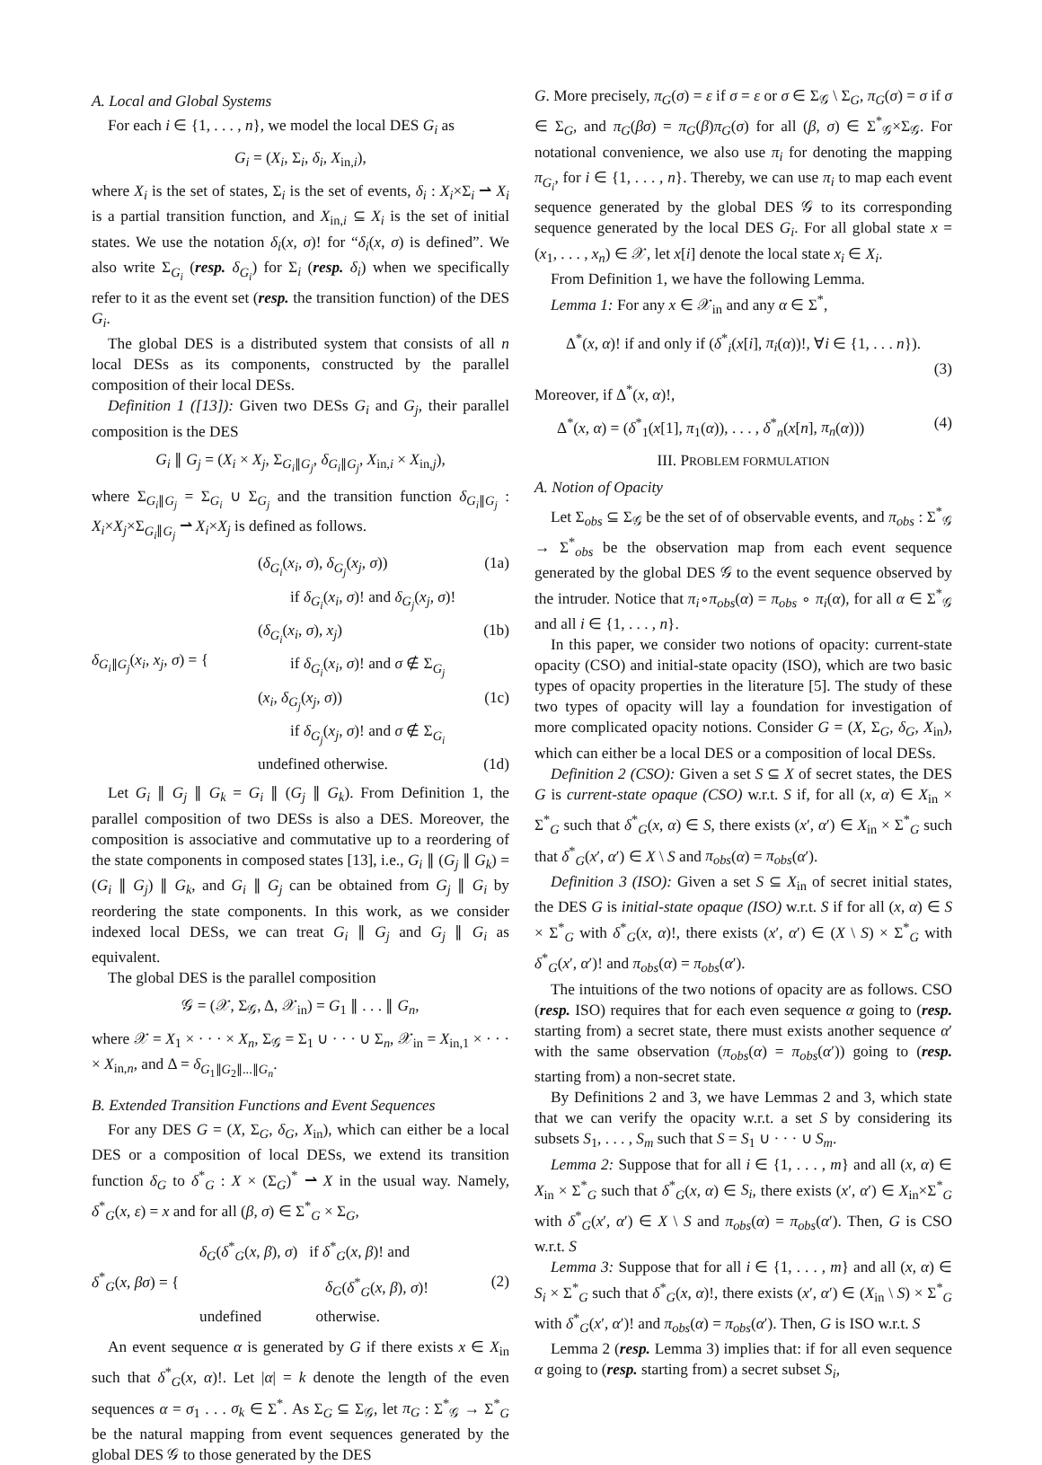A. Local and Global Systems
For each i ∈ {1, . . . , n}, we model the local DES G<sub>i</sub> as
G<sub>i</sub> = (X<sub>i</sub>, Σ<sub>i</sub>, δ<sub>i</sub>, X<sub>in,i</sub>),
where X<sub>i</sub> is the set of states, Σ<sub>i</sub> is the set of events, δ<sub>i</sub> : X<sub>i</sub>×Σ<sub>i</sub> ⇀ X<sub>i</sub> is a partial transition function, and X<sub>in,i</sub> ⊆ X<sub>i</sub> is the set of initial states. We use the notation δ<sub>i</sub>(x, σ)! for “δ<sub>i</sub>(x, σ) is defined”. We also write Σ<sub>G<sub>i</sub></sub> (resp. δ<sub>G<sub>i</sub></sub>) for Σ<sub>i</sub> (resp. δ<sub>i</sub>) when we specifically refer to it as the event set (resp. the transition function) of the DES G<sub>i</sub>.
The global DES is a distributed system that consists of all n local DESs as its components, constructed by the parallel composition of their local DESs.
Definition 1 ([13]): Given two DESs G<sub>i</sub> and G<sub>j</sub>, their parallel composition is the DES
G<sub>i</sub> ∥ G<sub>j</sub> = (X<sub>i</sub> × X<sub>j</sub>, Σ<sub>G<sub>i</sub>∥G<sub>j</sub></sub>, δ<sub>G<sub>i</sub>∥G<sub>j</sub></sub>, X<sub>in,i</sub> × X<sub>in,j</sub>),
where Σ<sub>G<sub>i</sub>∥G<sub>j</sub></sub> = Σ<sub>G<sub>i</sub></sub> ∪ Σ<sub>G<sub>j</sub></sub> and the transition function δ<sub>G<sub>i</sub>∥G<sub>j</sub></sub> : X<sub>i</sub>×X<sub>j</sub>×Σ<sub>G<sub>i</sub>∥G<sub>j</sub></sub> ⇀ X<sub>i</sub>×X<sub>j</sub> is defined as follows.
δ<sub>G<sub>i</sub>∥G<sub>j</sub></sub>(x<sub>i</sub>, x<sub>j</sub>, σ) = {
(δ<sub>G<sub>i</sub></sub>(x<sub>i</sub>, σ), δ<sub>G<sub>j</sub></sub>(x<sub>j</sub>, σ)) (1a)
if δ<sub>G<sub>i</sub></sub>(x<sub>i</sub>, σ)! and δ<sub>G<sub>j</sub></sub>(x<sub>j</sub>, σ)!
(δ<sub>G<sub>i</sub></sub>(x<sub>i</sub>, σ), x<sub>j</sub>) (1b)
if δ<sub>G<sub>i</sub></sub>(x<sub>i</sub>, σ)! and σ ∉ Σ<sub>G<sub>j</sub></sub>
(x<sub>i</sub>, δ<sub>G<sub>j</sub></sub>(x<sub>j</sub>, σ)) (1c)
if δ<sub>G<sub>j</sub></sub>(x<sub>j</sub>, σ)! and σ ∉ Σ<sub>G<sub>i</sub></sub>
undefined otherwise. (1d)
Let G<sub>i</sub> ∥ G<sub>j</sub> ∥ G<sub>k</sub> = G<sub>i</sub> ∥ (G<sub>j</sub> ∥ G<sub>k</sub>). From Definition 1, the parallel composition of two DESs is also a DES. Moreover, the composition is associative and commutative up to a reordering of the state components in composed states [13], i.e., G<sub>i</sub> ∥ (G<sub>j</sub> ∥ G<sub>k</sub>) = (G<sub>i</sub> ∥ G<sub>j</sub>) ∥ G<sub>k</sub>, and G<sub>i</sub> ∥ G<sub>j</sub> can be obtained from G<sub>j</sub> ∥ G<sub>i</sub> by reordering the state components. In this work, as we consider indexed local DESs, we can treat G<sub>i</sub> ∥ G<sub>j</sub> and G<sub>j</sub> ∥ G<sub>i</sub> as equivalent.
The global DES is the parallel composition
𝒢 = (𝒳, Σ<sub>𝒢</sub>, Δ, 𝒳<sub>in</sub>) = G<sub>1</sub> ∥ . . . ∥ G<sub>n</sub>,
where 𝒳 = X<sub>1</sub> × · · · × X<sub>n</sub>, Σ<sub>𝒢</sub> = Σ<sub>1</sub> ∪ · · · ∪ Σ<sub>n</sub>, 𝒳<sub>in</sub> = X<sub>in,1</sub> × · · · × X<sub>in,n</sub>, and Δ = δ<sub>G<sub>1</sub>∥G<sub>2</sub>∥...∥G<sub>n</sub></sub>.
B. Extended Transition Functions and Event Sequences
For any DES G = (X, Σ<sub>G</sub>, δ<sub>G</sub>, X<sub>in</sub>), which can either be a local DES or a composition of local DESs, we extend its transition function δ<sub>G</sub> to δ<sup>*</sup><sub>G</sub> : X × (Σ<sub>G</sub>)<sup>*</sup> ⇀ X in the usual way. Namely, δ<sup>*</sup><sub>G</sub>(x, ε) = x and for all (β, σ) ∈ Σ<sup>*</sup><sub>G</sub> × Σ<sub>G</sub>,
δ<sup>*</sup><sub>G</sub>(x, βσ) = {
δ<sub>G</sub>(δ<sup>*</sup><sub>G</sub>(x, β), σ) if δ<sup>*</sup><sub>G</sub>(x, β)! and
δ<sub>G</sub>(δ<sup>*</sup><sub>G</sub>(x, β), σ)! (2)
undefined otherwise.
An event sequence α is generated by G if there exists x ∈ X<sub>in</sub> such that δ<sup>*</sup><sub>G</sub>(x, α)!. Let |α| = k denote the length of the even sequences α = σ<sub>1</sub> . . . σ<sub>k</sub> ∈ Σ<sup>*</sup>. As Σ<sub>G</sub> ⊆ Σ<sub>𝒢</sub>, let π<sub>G</sub> : Σ<sup>*</sup><sub>𝒢</sub> → Σ<sup>*</sup><sub>G</sub> be the natural mapping from event sequences generated by the global DES 𝒢 to those generated by the DES
G. More precisely, π<sub>G</sub>(σ) = ε if σ = ε or σ ∈ Σ<sub>𝒢</sub> \ Σ<sub>G</sub>, π<sub>G</sub>(σ) = σ if σ ∈ Σ<sub>G</sub>, and π<sub>G</sub>(βσ) = π<sub>G</sub>(β)π<sub>G</sub>(σ) for all (β, σ) ∈ Σ<sup>*</sup><sub>𝒢</sub>×Σ<sub>𝒢</sub>. For notational convenience, we also use π<sub>i</sub> for denoting the mapping π<sub>G<sub>i</sub></sub>, for i ∈ {1, . . . , n}. Thereby, we can use π<sub>i</sub> to map each event sequence generated by the global DES 𝒢 to its corresponding sequence generated by the local DES G<sub>i</sub>. For all global state x = (x<sub>1</sub>, . . . , x<sub>n</sub>) ∈ 𝒳, let x[i] denote the local state x<sub>i</sub> ∈ X<sub>i</sub>.
From Definition 1, we have the following Lemma.
Lemma 1: For any x ∈ 𝒳<sub>in</sub> and any α ∈ Σ<sup>*</sup>,
Δ<sup>*</sup>(x, α)! if and only if (δ<sup>*</sup><sub>i</sub>(x[i], π<sub>i</sub>(α))!, ∀i ∈ {1, . . . n}).
(3)
Moreover, if Δ<sup>*</sup>(x, α)!,
Δ<sup>*</sup>(x, α) = (δ<sup>*</sup><sub>1</sub>(x[1], π<sub>1</sub>(α)), . . . , δ<sup>*</sup><sub>n</sub>(x[n], π<sub>n</sub>(α))) (4)
III. PROBLEM FORMULATION
A. Notion of Opacity
Let Σ<sub>obs</sub> ⊆ Σ<sub>𝒢</sub> be the set of of observable events, and π<sub>obs</sub> : Σ<sup>*</sup><sub>𝒢</sub> → Σ<sup>*</sup><sub>obs</sub> be the observation map from each event sequence generated by the global DES 𝒢 to the event sequence observed by the intruder. Notice that π<sub>i</sub>∘π<sub>obs</sub>(α) = π<sub>obs</sub> ∘ π<sub>i</sub>(α), for all α ∈ Σ<sup>*</sup><sub>𝒢</sub> and all i ∈ {1, . . . , n}.
In this paper, we consider two notions of opacity: current-state opacity (CSO) and initial-state opacity (ISO), which are two basic types of opacity properties in the literature [5]. The study of these two types of opacity will lay a foundation for investigation of more complicated opacity notions. Consider G = (X, Σ<sub>G</sub>, δ<sub>G</sub>, X<sub>in</sub>), which can either be a local DES or a composition of local DESs.
Definition 2 (CSO): Given a set S ⊆ X of secret states, the DES G is current-state opaque (CSO) w.r.t. S if, for all (x, α) ∈ X<sub>in</sub> × Σ<sup>*</sup><sub>G</sub> such that δ<sup>*</sup><sub>G</sub>(x, α) ∈ S, there exists (x′, α′) ∈ X<sub>in</sub> × Σ<sup>*</sup><sub>G</sub> such that δ<sup>*</sup><sub>G</sub>(x′, α′) ∈ X \ S and π<sub>obs</sub>(α) = π<sub>obs</sub>(α′).
Definition 3 (ISO): Given a set S ⊆ X<sub>in</sub> of secret initial states, the DES G is initial-state opaque (ISO) w.r.t. S if for all (x, α) ∈ S × Σ<sup>*</sup><sub>G</sub> with δ<sup>*</sup><sub>G</sub>(x, α)!, there exists (x′, α′) ∈ (X \ S) × Σ<sup>*</sup><sub>G</sub> with δ<sup>*</sup><sub>G</sub>(x′, α′)! and π<sub>obs</sub>(α) = π<sub>obs</sub>(α′).
The intuitions of the two notions of opacity are as follows. CSO (resp. ISO) requires that for each even sequence α going to (resp. starting from) a secret state, there must exists another sequence α′ with the same observation (π<sub>obs</sub>(α) = π<sub>obs</sub>(α′)) going to (resp. starting from) a non-secret state.
By Definitions 2 and 3, we have Lemmas 2 and 3, which state that we can verify the opacity w.r.t. a set S by considering its subsets S<sub>1</sub>, . . . , S<sub>m</sub> such that S = S<sub>1</sub> ∪ · · · ∪ S<sub>m</sub>.
Lemma 2: Suppose that for all i ∈ {1, . . . , m} and all (x, α) ∈ X<sub>in</sub> × Σ<sup>*</sup><sub>G</sub> such that δ<sup>*</sup><sub>G</sub>(x, α) ∈ S<sub>i</sub>, there exists (x′, α′) ∈ X<sub>in</sub>×Σ<sup>*</sup><sub>G</sub> with δ<sup>*</sup><sub>G</sub>(x′, α′) ∈ X \ S and π<sub>obs</sub>(α) = π<sub>obs</sub>(α′). Then, G is CSO w.r.t. S
Lemma 3: Suppose that for all i ∈ {1, . . . , m} and all (x, α) ∈ S<sub>i</sub> × Σ<sup>*</sup><sub>G</sub> such that δ<sup>*</sup><sub>G</sub>(x, α)!, there exists (x′, α′) ∈ (X<sub>in</sub> \ S) × Σ<sup>*</sup><sub>G</sub> with δ<sup>*</sup><sub>G</sub>(x′, α′)! and π<sub>obs</sub>(α) = π<sub>obs</sub>(α′). Then, G is ISO w.r.t. S
Lemma 2 (resp. Lemma 3) implies that: if for all even sequence α going to (resp. starting from) a secret subset S<sub>i</sub>,